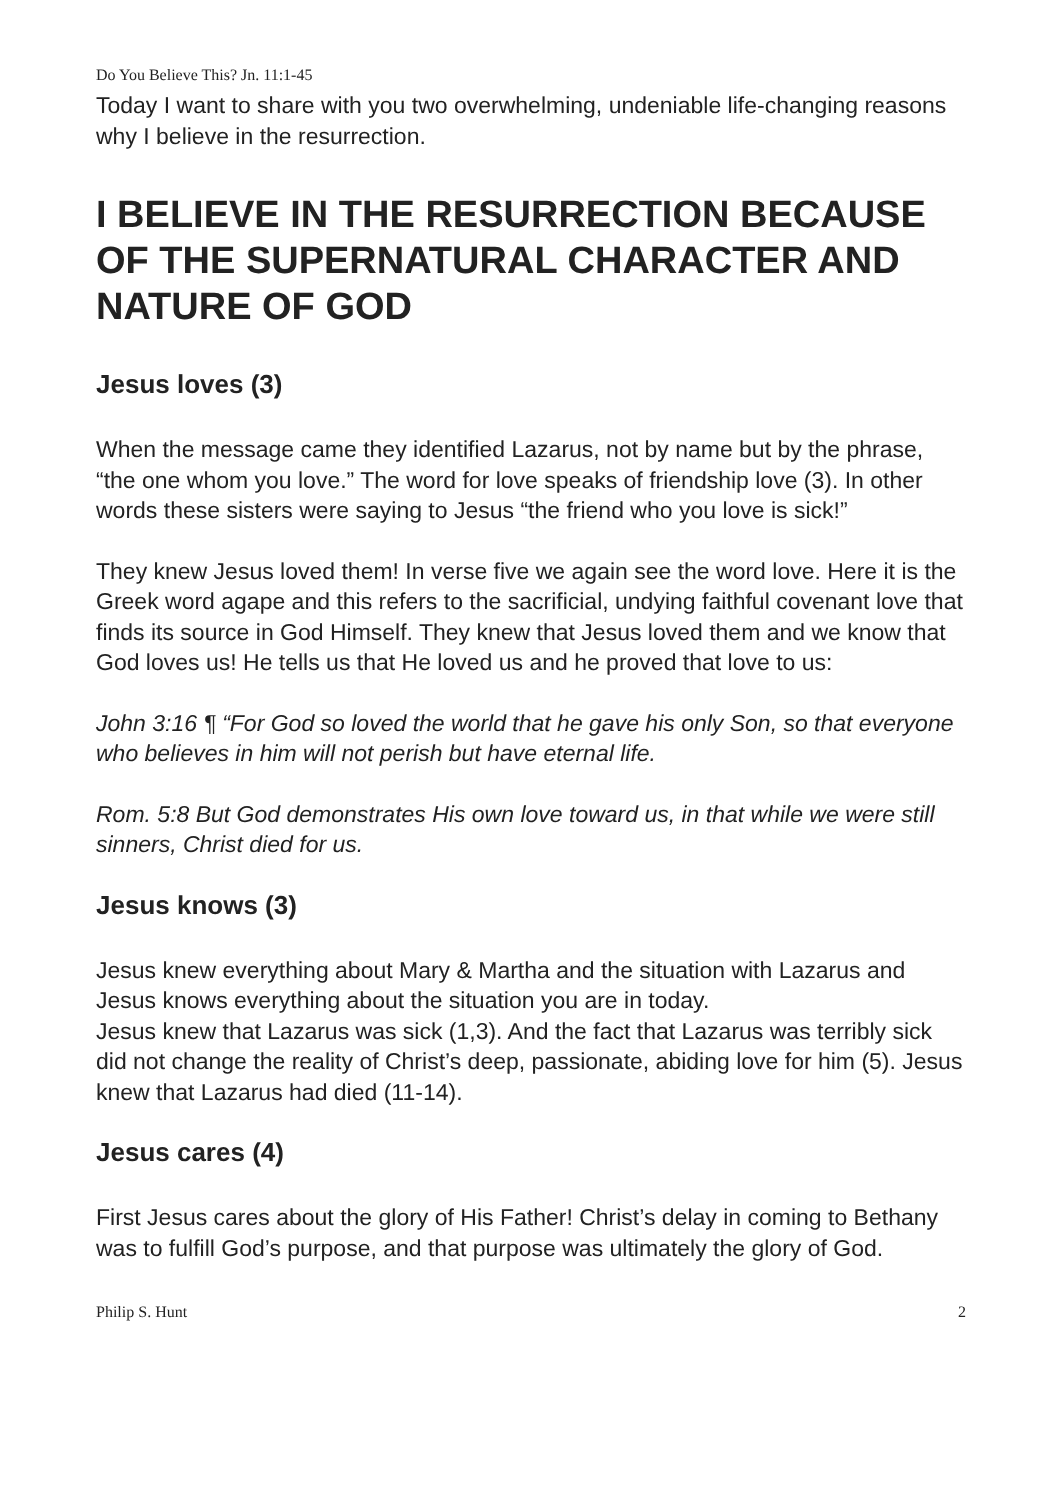Do You Believe This? Jn. 11:1-45
Today I want to share with you two overwhelming, undeniable life-changing reasons why I believe in the resurrection.
I BELIEVE IN THE RESURRECTION BECAUSE OF THE SUPERNATURAL CHARACTER AND NATURE OF GOD
Jesus loves (3)
When the message came they identified Lazarus, not by name but by the phrase, “the one whom you love.” The word for love speaks of friendship love (3). In other words these sisters were saying to Jesus “the friend who you love is sick!”
They knew Jesus loved them! In verse five we again see the word love. Here it is the Greek word agape and this refers to the sacrificial, undying faithful covenant love that finds its source in God Himself. They knew that Jesus loved them and we know that God loves us! He tells us that He loved us and he proved that love to us:
John 3:16 ¶ “For God so loved the world that he gave his only Son, so that everyone who believes in him will not perish but have eternal life.
Rom. 5:8 But God demonstrates His own love toward us, in that while we were still sinners, Christ died for us.
Jesus knows (3)
Jesus knew everything about Mary & Martha and the situation with Lazarus and Jesus knows everything about the situation you are in today.
Jesus knew that Lazarus was sick (1,3). And the fact that Lazarus was terribly sick did not change the reality of Christ’s deep, passionate, abiding love for him (5). Jesus knew that Lazarus had died (11-14).
Jesus cares (4)
First Jesus cares about the glory of His Father! Christ’s delay in coming to Bethany was to fulfill God’s purpose, and that purpose was ultimately the glory of God.
Philip S. Hunt 2